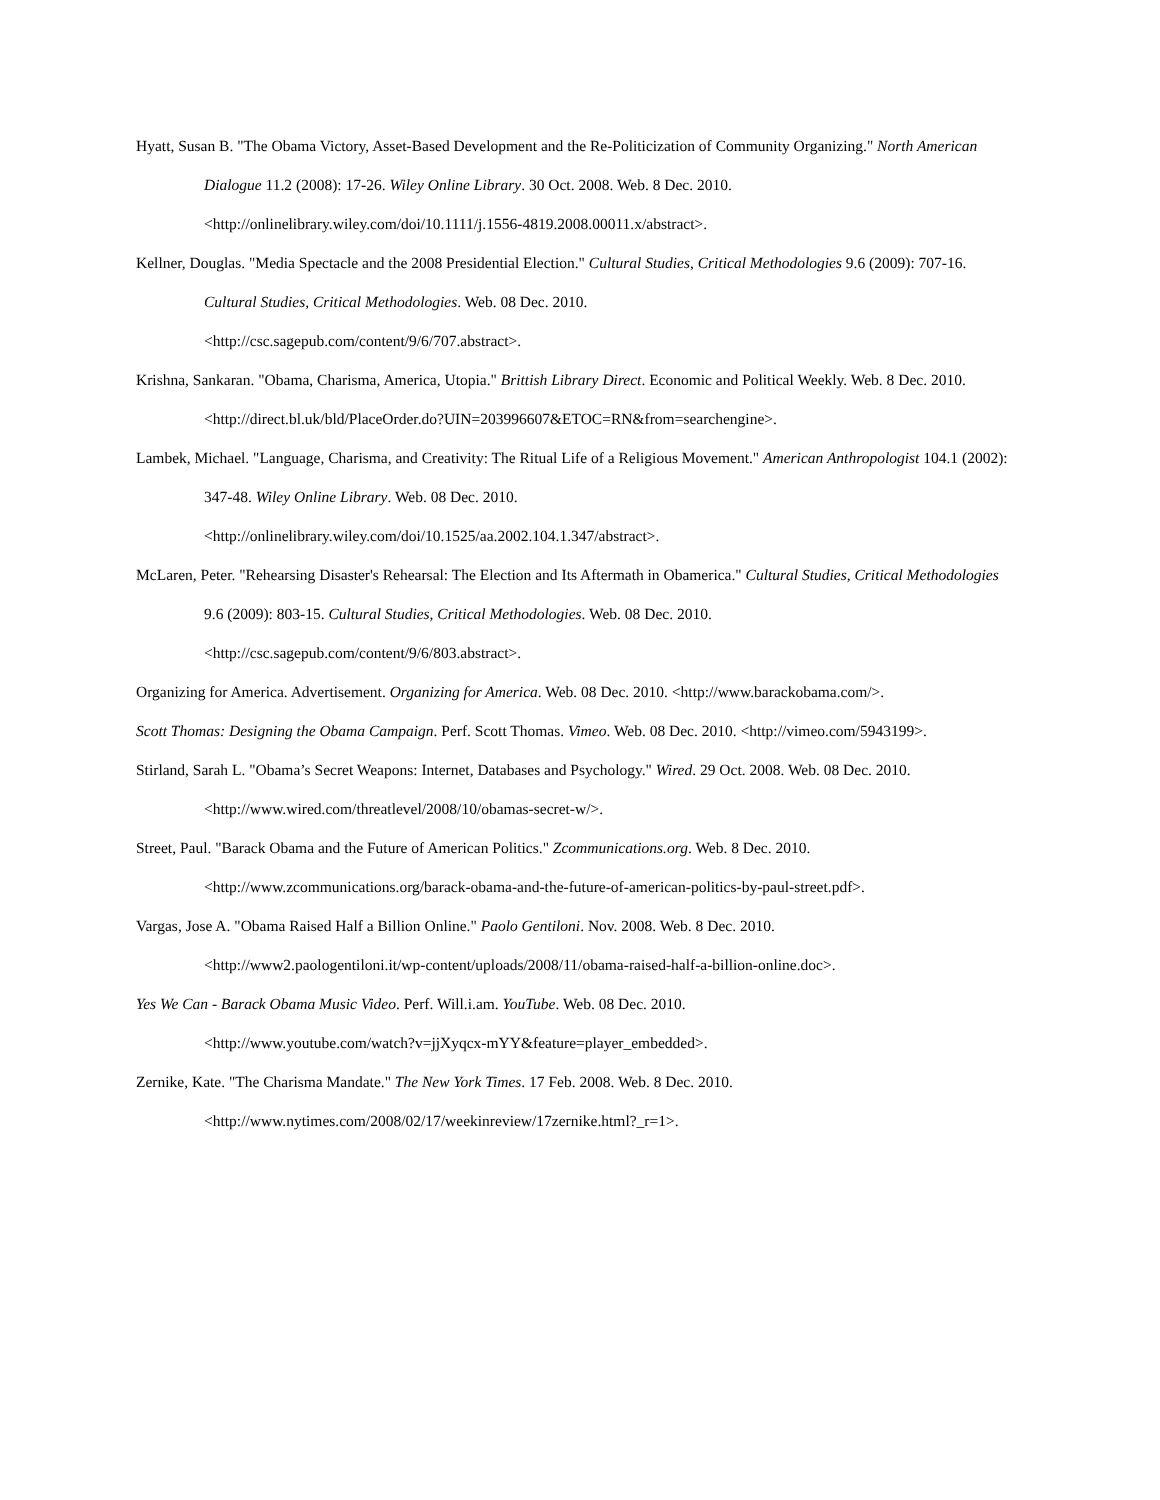Hyatt, Susan B. "The Obama Victory, Asset-Based Development and the Re-Politicization of Community Organizing." North American Dialogue 11.2 (2008): 17-26. Wiley Online Library. 30 Oct. 2008. Web. 8 Dec. 2010. <http://onlinelibrary.wiley.com/doi/10.1111/j.1556-4819.2008.00011.x/abstract>.
Kellner, Douglas. "Media Spectacle and the 2008 Presidential Election." Cultural Studies, Critical Methodologies 9.6 (2009): 707-16. Cultural Studies, Critical Methodologies. Web. 08 Dec. 2010.
<http://csc.sagepub.com/content/9/6/707.abstract>.
Krishna, Sankaran. "Obama, Charisma, America, Utopia." Brittish Library Direct. Economic and Political Weekly. Web. 8 Dec. 2010. <http://direct.bl.uk/bld/PlaceOrder.do?UIN=203996607&ETOC=RN&from=searchengine>.
Lambek, Michael. "Language, Charisma, and Creativity: The Ritual Life of a Religious Movement." American Anthropologist 104.1 (2002): 347-48. Wiley Online Library. Web. 08 Dec. 2010.
<http://onlinelibrary.wiley.com/doi/10.1525/aa.2002.104.1.347/abstract>.
McLaren, Peter. "Rehearsing Disaster's Rehearsal: The Election and Its Aftermath in Obamerica." Cultural Studies, Critical Methodologies 9.6 (2009): 803-15. Cultural Studies, Critical Methodologies. Web. 08 Dec. 2010.
<http://csc.sagepub.com/content/9/6/803.abstract>.
Organizing for America. Advertisement. Organizing for America. Web. 08 Dec. 2010. <http://www.barackobama.com/>.
Scott Thomas: Designing the Obama Campaign. Perf. Scott Thomas. Vimeo. Web. 08 Dec. 2010. <http://vimeo.com/5943199>.
Stirland, Sarah L. "Obama’s Secret Weapons: Internet, Databases and Psychology." Wired. 29 Oct. 2008. Web. 08 Dec. 2010.
<http://www.wired.com/threatlevel/2008/10/obamas-secret-w/>.
Street, Paul. "Barack Obama and the Future of American Politics." Zcommunications.org. Web. 8 Dec. 2010.
<http://www.zcommunications.org/barack-obama-and-the-future-of-american-politics-by-paul-street.pdf>.
Vargas, Jose A. "Obama Raised Half a Billion Online." Paolo Gentiloni. Nov. 2008. Web. 8 Dec. 2010.
<http://www2.paologentiloni.it/wp-content/uploads/2008/11/obama-raised-half-a-billion-online.doc>.
Yes We Can - Barack Obama Music Video. Perf. Will.i.am. YouTube. Web. 08 Dec. 2010.
<http://www.youtube.com/watch?v=jjXyqcx-mYY&feature=player_embedded>.
Zernike, Kate. "The Charisma Mandate." The New York Times. 17 Feb. 2008. Web. 8 Dec. 2010.
<http://www.nytimes.com/2008/02/17/weekinreview/17zernike.html?_r=1>.